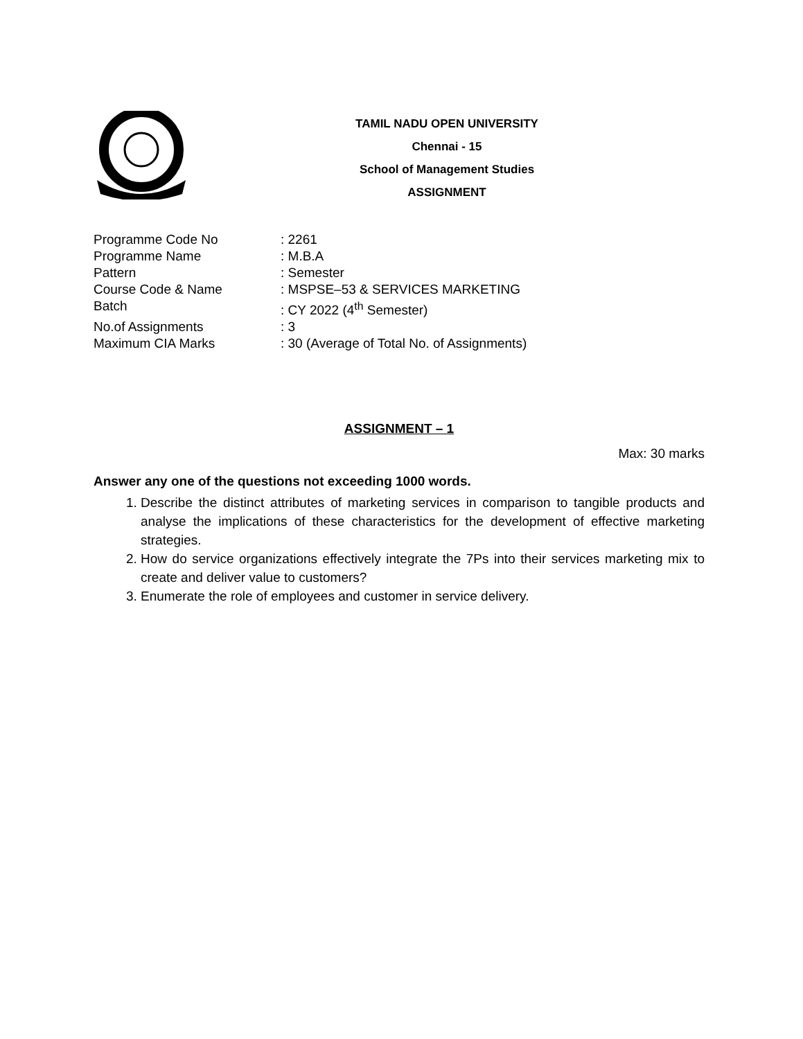TAMIL NADU OPEN UNIVERSITY
Chennai - 15
School of Management Studies
ASSIGNMENT
| Programme Code No | : 2261 |
| Programme Name | : M.B.A |
| Pattern | : Semester |
| Course Code & Name | : MSPSE–53 & SERVICES MARKETING |
| Batch | : CY 2022 (4<sup>th</sup> Semester) |
| No.of Assignments | : 3 |
| Maximum CIA Marks | : 30 (Average of Total No. of Assignments) |
ASSIGNMENT – 1
Max: 30 marks
Answer any one of the questions not exceeding 1000 words.
1. Describe the distinct attributes of marketing services in comparison to tangible products and analyse the implications of these characteristics for the development of effective marketing strategies.
2. How do service organizations effectively integrate the 7Ps into their services marketing mix to create and deliver value to customers?
3. Enumerate the role of employees and customer in service delivery.